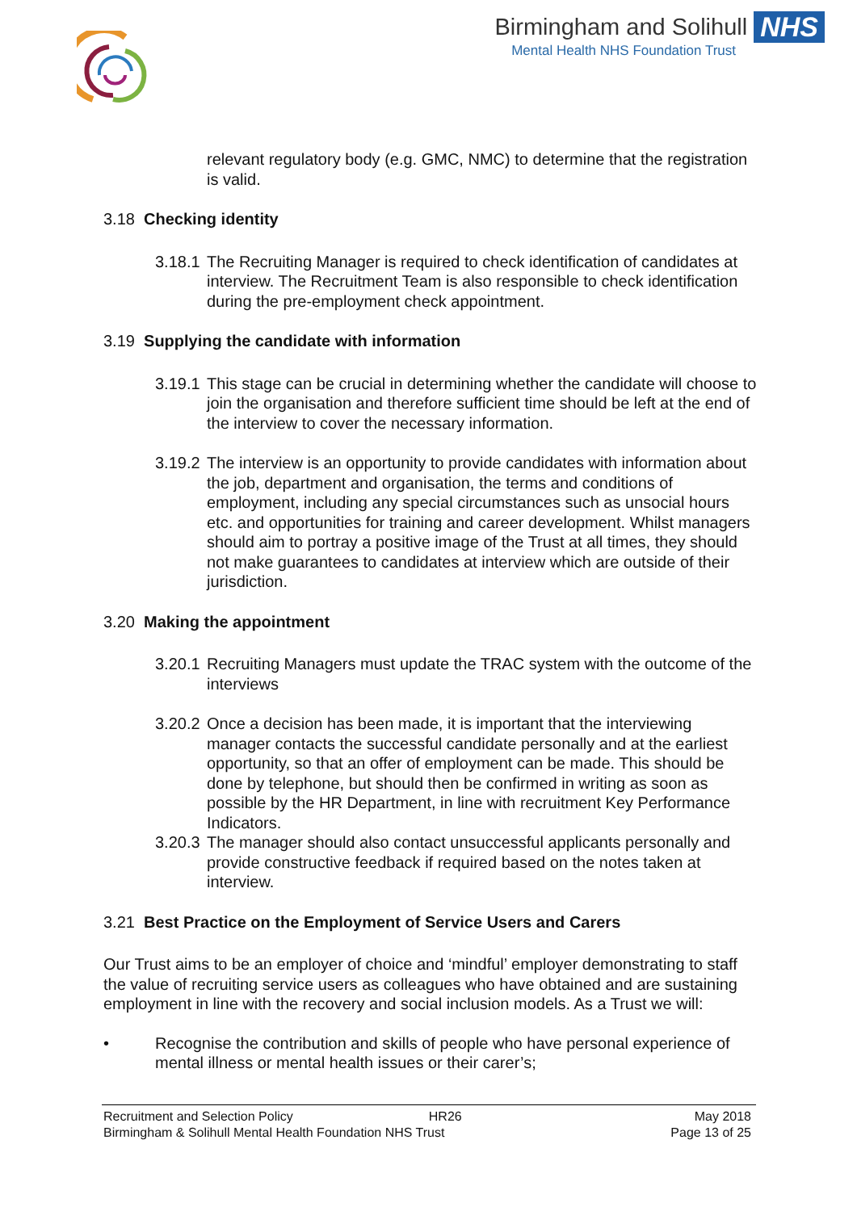Birmingham and Solihull NHS
Mental Health NHS Foundation Trust
relevant regulatory body (e.g. GMC, NMC) to determine that the registration is valid.
3.18 Checking identity
3.18.1 The Recruiting Manager is required to check identification of candidates at interview. The Recruitment Team is also responsible to check identification during the pre-employment check appointment.
3.19 Supplying the candidate with information
3.19.1 This stage can be crucial in determining whether the candidate will choose to join the organisation and therefore sufficient time should be left at the end of the interview to cover the necessary information.
3.19.2 The interview is an opportunity to provide candidates with information about the job, department and organisation, the terms and conditions of employment, including any special circumstances such as unsocial hours etc. and opportunities for training and career development. Whilst managers should aim to portray a positive image of the Trust at all times, they should not make guarantees to candidates at interview which are outside of their jurisdiction.
3.20 Making the appointment
3.20.1 Recruiting Managers must update the TRAC system with the outcome of the interviews
3.20.2 Once a decision has been made, it is important that the interviewing manager contacts the successful candidate personally and at the earliest opportunity, so that an offer of employment can be made. This should be done by telephone, but should then be confirmed in writing as soon as possible by the HR Department, in line with recruitment Key Performance Indicators.
3.20.3 The manager should also contact unsuccessful applicants personally and provide constructive feedback if required based on the notes taken at interview.
3.21 Best Practice on the Employment of Service Users and Carers
Our Trust aims to be an employer of choice and ‘mindful’ employer demonstrating to staff the value of recruiting service users as colleagues who have obtained and are sustaining employment in line with the recovery and social inclusion models. As a Trust we will:
• Recognise the contribution and skills of people who have personal experience of mental illness or mental health issues or their carer’s;
Recruitment and Selection Policy HR26 May 2018
Birmingham & Solihull Mental Health Foundation NHS Trust Page 13 of 25